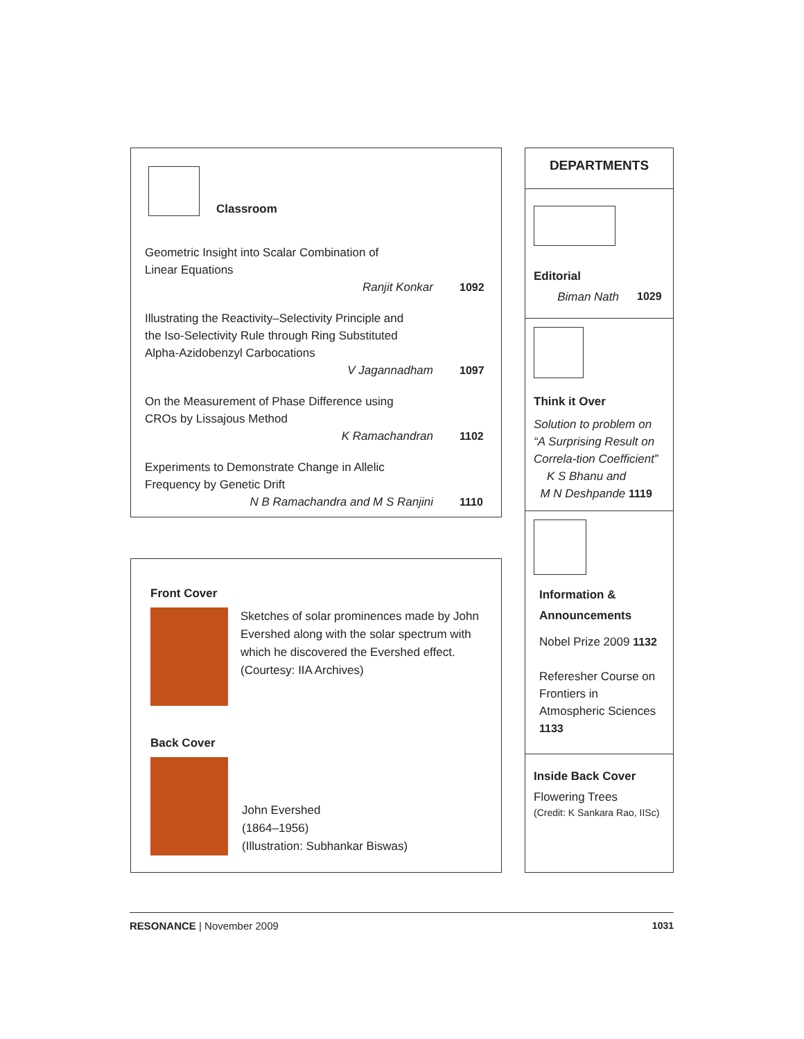Classroom
Geometric Insight into Scalar Combination of
Linear Equations
Ranjit Konkar 1092
Illustrating the Reactivity–Selectivity Principle and
the Iso-Selectivity Rule through Ring Substituted
Alpha-Azidobenzyl Carbocations
V Jagannadham 1097
On the Measurement of Phase Difference using
CROs by Lissajous Method
K Ramachandran 1102
Experiments to Demonstrate Change in Allelic
Frequency by Genetic Drift
N B Ramachandra and M S Ranjini 1110
Front Cover
Sketches of solar prominences made by John Evershed along with the solar spectrum with which he discovered the Evershed effect. (Courtesy: IIA Archives)
Back Cover
John Evershed
(1864–1956)
(Illustration: Subhankar Biswas)
DEPARTMENTS
Editorial
Biman Nath 1029
Think it Over
Solution to problem on “A Surprising Result on Correla-tion Coefficient”
K S Bhanu and
M N Deshpande 1119
Information &
Announcements
Nobel Prize 2009 1132
Referesher Course on Frontiers in Atmospheric Sciences 1133
Inside Back Cover
Flowering Trees
(Credit: K Sankara Rao, IISc)
RESONANCE | November 2009 1031